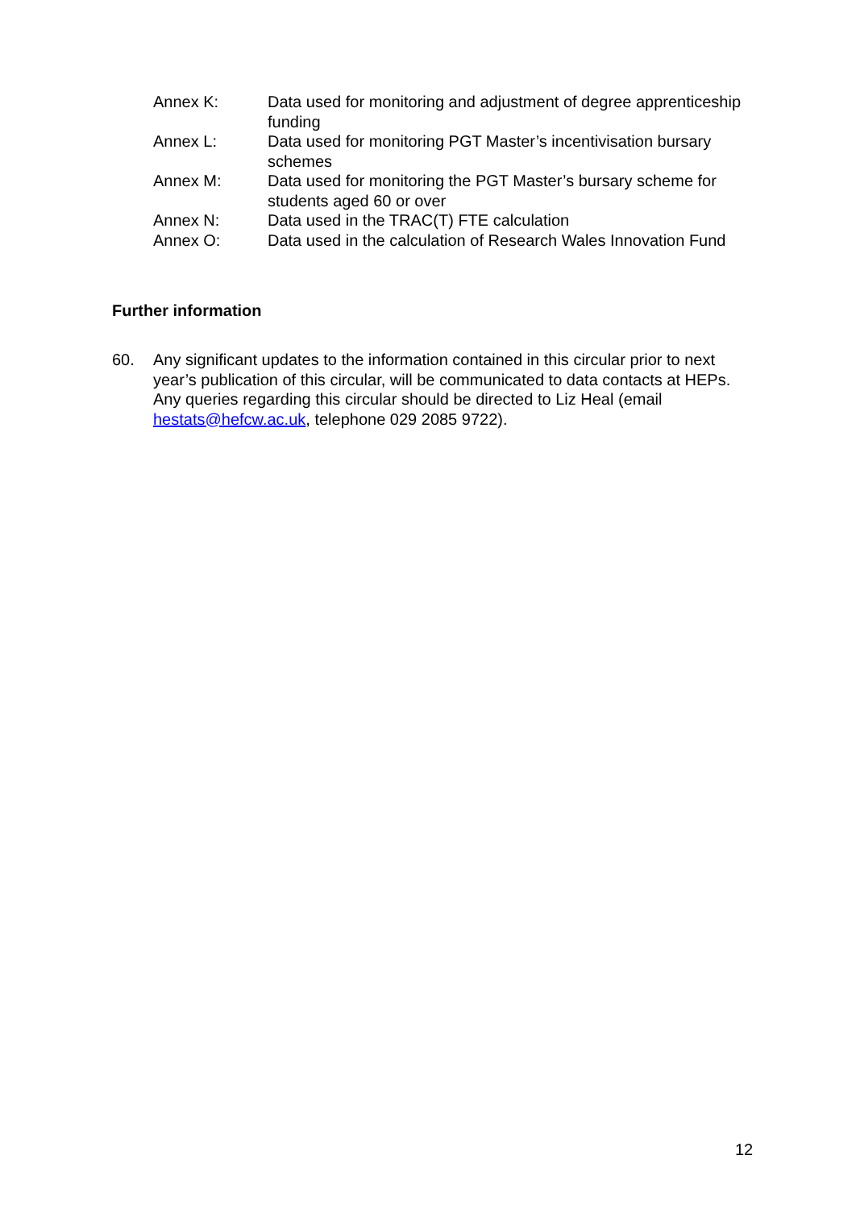Annex K: Data used for monitoring and adjustment of degree apprenticeship funding
Annex L: Data used for monitoring PGT Master’s incentivisation bursary schemes
Annex M: Data used for monitoring the PGT Master’s bursary scheme for students aged 60 or over
Annex N: Data used in the TRAC(T) FTE calculation
Annex O: Data used in the calculation of Research Wales Innovation Fund
Further information
60. Any significant updates to the information contained in this circular prior to next year’s publication of this circular, will be communicated to data contacts at HEPs. Any queries regarding this circular should be directed to Liz Heal (email hestats@hefcw.ac.uk, telephone 029 2085 9722).
12